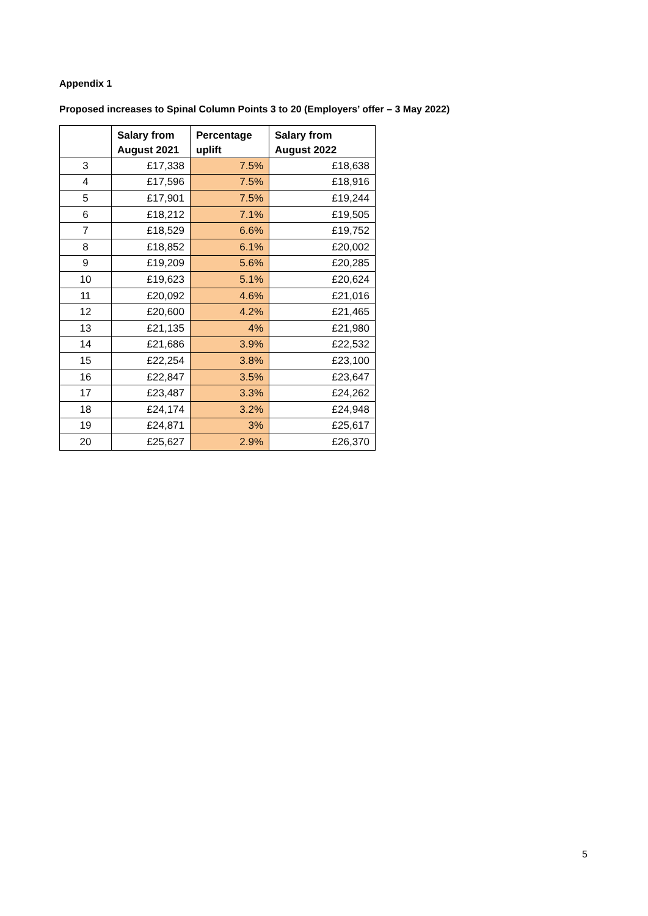Appendix 1
Proposed increases to Spinal Column Points 3 to 20 (Employers’ offer – 3 May 2022)
| | Salary from August 2021 | Percentage uplift | Salary from August 2022 |
| --- | --- | --- | --- |
| 3 | £17,338 | 7.5% | £18,638 |
| 4 | £17,596 | 7.5% | £18,916 |
| 5 | £17,901 | 7.5% | £19,244 |
| 6 | £18,212 | 7.1% | £19,505 |
| 7 | £18,529 | 6.6% | £19,752 |
| 8 | £18,852 | 6.1% | £20,002 |
| 9 | £19,209 | 5.6% | £20,285 |
| 10 | £19,623 | 5.1% | £20,624 |
| 11 | £20,092 | 4.6% | £21,016 |
| 12 | £20,600 | 4.2% | £21,465 |
| 13 | £21,135 | 4% | £21,980 |
| 14 | £21,686 | 3.9% | £22,532 |
| 15 | £22,254 | 3.8% | £23,100 |
| 16 | £22,847 | 3.5% | £23,647 |
| 17 | £23,487 | 3.3% | £24,262 |
| 18 | £24,174 | 3.2% | £24,948 |
| 19 | £24,871 | 3% | £25,617 |
| 20 | £25,627 | 2.9% | £26,370 |
5